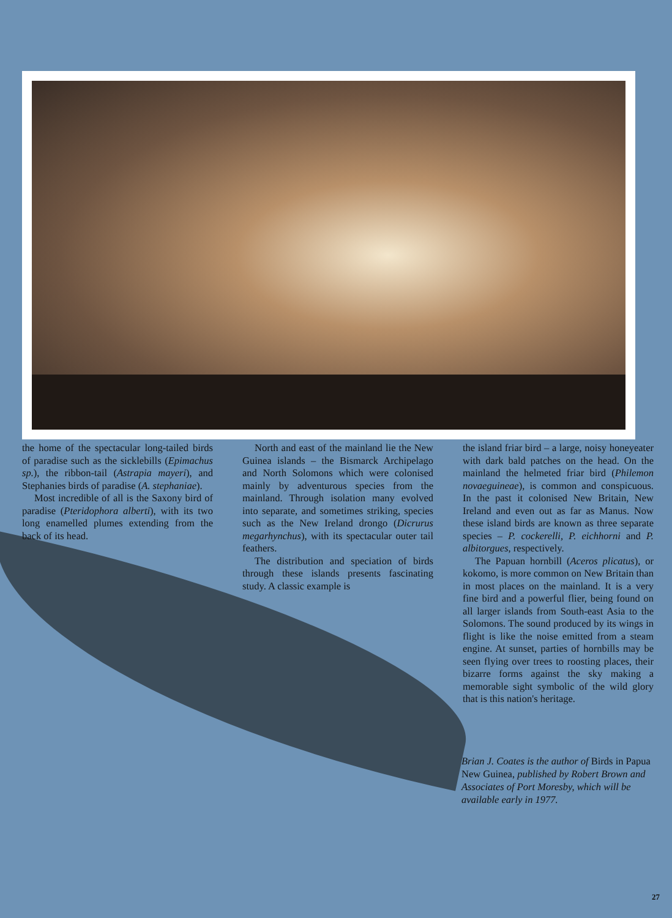the home of the spectacular long-tailed birds of paradise such as the sicklebills (Epimachus sp.), the ribbon-tail (Astrapia mayeri), and Stephanies birds of paradise (A. stephaniae).
Most incredible of all is the Saxony bird of paradise (Pteridophora alberti), with its two long enamelled plumes extending from the back of its head.
North and east of the mainland lie the New Guinea islands – the Bismarck Archipelago and North Solomons which were colonised mainly by adventurous species from the mainland. Through isolation many evolved into separate, and sometimes striking, species such as the New Ireland drongo (Dicrurus megarhynchus), with its spectacular outer tail feathers.
The distribution and speciation of birds through these islands presents fascinating study. A classic example is
the island friar bird – a large, noisy honeyeater with dark bald patches on the head. On the mainland the helmeted friar bird (Philemon novaeguineae), is common and conspicuous. In the past it colonised New Britain, New Ireland and even out as far as Manus. Now these island birds are known as three separate species – P. cockerelli, P. eichhorni and P. albitorgues, respectively.
The Papuan hornbill (Aceros plicatus), or kokomo, is more common on New Britain than in most places on the mainland. It is a very fine bird and a powerful flier, being found on all larger islands from South-east Asia to the Solomons. The sound produced by its wings in flight is like the noise emitted from a steam engine. At sunset, parties of hornbills may be seen flying over trees to roosting places, their bizarre forms against the sky making a memorable sight symbolic of the wild glory that is this nation's heritage.
Brian J. Coates is the author of Birds in Papua New Guinea, published by Robert Brown and Associates of Port Moresby, which will be available early in 1977.
27